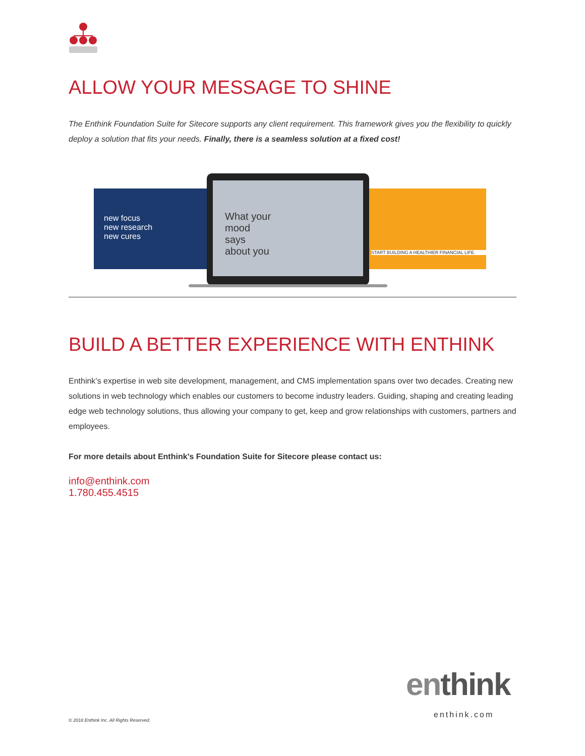ALLOW YOUR MESSAGE TO SHINE
The Enthink Foundation Suite for Sitecore supports any client requirement. This framework gives you the flexibility to quickly deploy a solution that fits your needs. Finally, there is a seamless solution at a fixed cost!
new focus
new research
new cures
START BUILDING A HEALTHIER FINANCIAL LIFE.
What your
mood
says
about you
BUILD A BETTER EXPERIENCE WITH ENTHINK
Enthink’s expertise in web site development, management, and CMS implementation spans over two decades. Creating new solutions in web technology which enables our customers to become industry leaders. Guiding, shaping and creating leading edge web technology solutions, thus allowing your company to get, keep and grow relationships with customers, partners and employees.
For more details about Enthink’s Foundation Suite for Sitecore please contact us:
info@enthink.com
1.780.455.4515
en think
enthink.com
© 2018 Enthink Inc. All Rights Reserved.